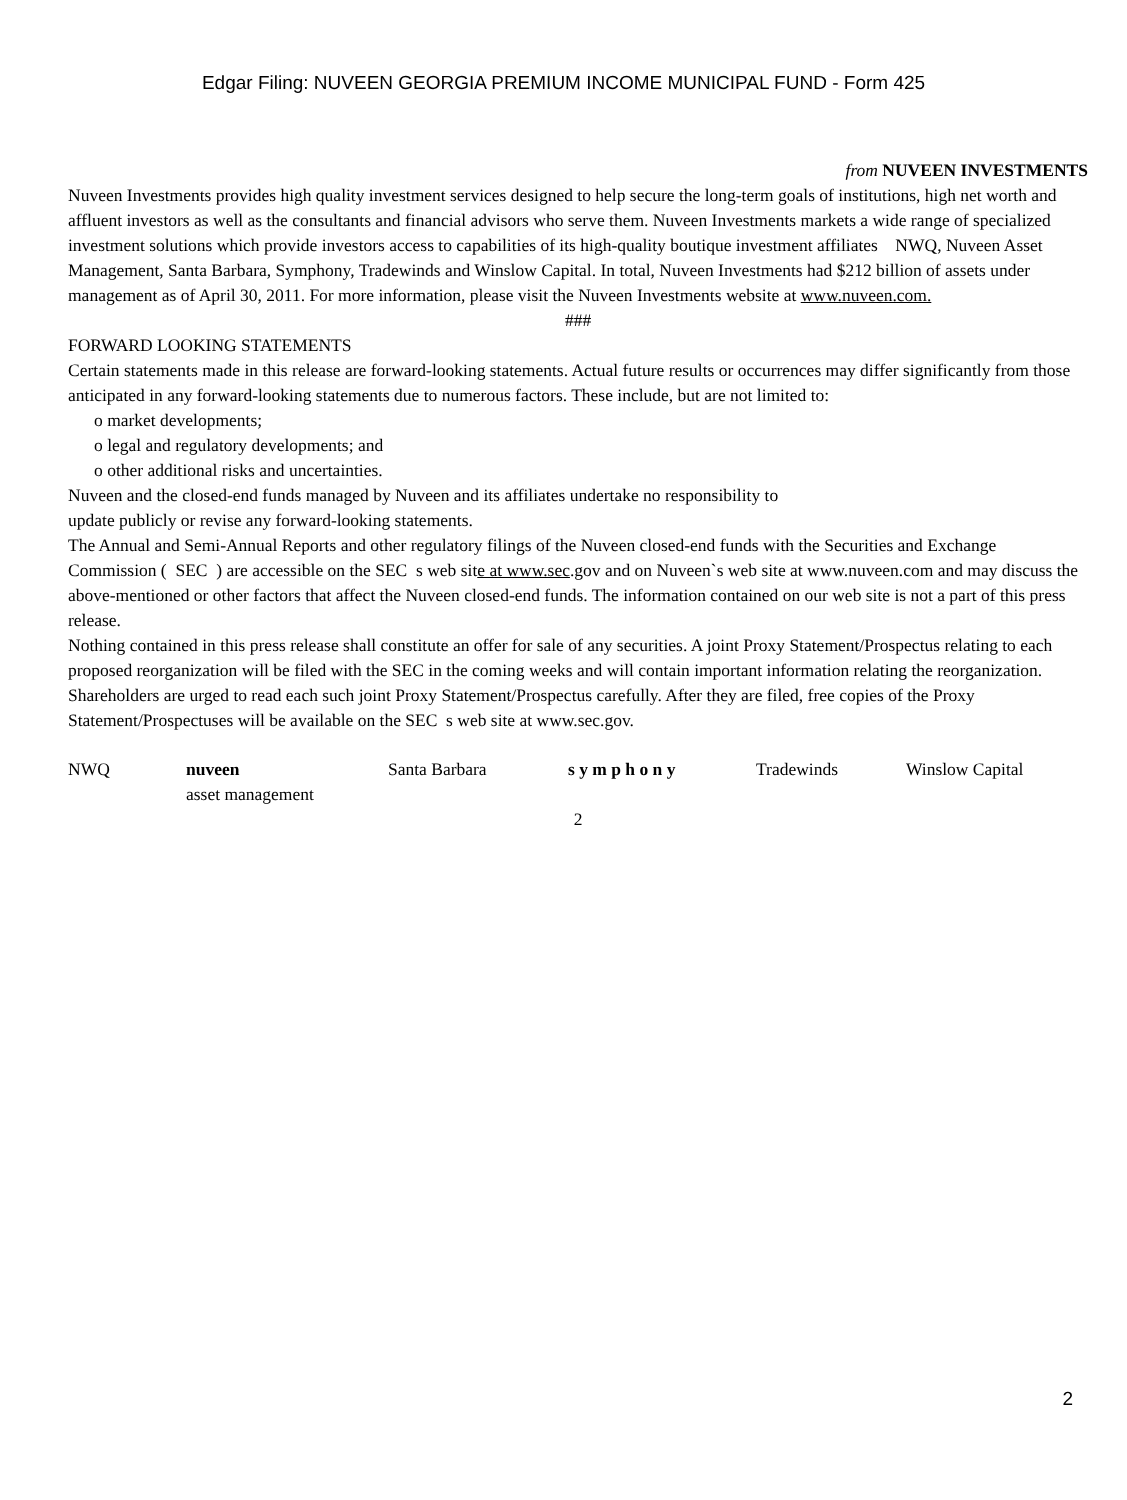Edgar Filing: NUVEEN GEORGIA PREMIUM INCOME MUNICIPAL FUND - Form 425
from NUVEEN INVESTMENTS
Nuveen Investments provides high quality investment services designed to help secure the long-term goals of institutions, high net worth and affluent investors as well as the consultants and financial advisors who serve them. Nuveen Investments markets a wide range of specialized investment solutions which provide investors access to capabilities of its high-quality boutique investment affiliates NWQ, Nuveen Asset Management, Santa Barbara, Symphony, Tradewinds and Winslow Capital. In total, Nuveen Investments had $212 billion of assets under management as of April 30, 2011. For more information, please visit the Nuveen Investments website at www.nuveen.com.
###
FORWARD LOOKING STATEMENTS
Certain statements made in this release are forward-looking statements. Actual future results or occurrences may differ significantly from those anticipated in any forward-looking statements due to numerous factors. These include, but are not limited to:
o market developments;
o legal and regulatory developments; and
o other additional risks and uncertainties.
Nuveen and the closed-end funds managed by Nuveen and its affiliates undertake no responsibility to
update publicly or revise any forward-looking statements.
The Annual and Semi-Annual Reports and other regulatory filings of the Nuveen closed-end funds with the Securities and Exchange Commission ( SEC ) are accessible on the SEC s web site at www.sec.gov and on Nuveen`s web site at www.nuveen.com and may discuss the above-mentioned or other factors that affect the Nuveen closed-end funds. The information contained on our web site is not a part of this press release.
Nothing contained in this press release shall constitute an offer for sale of any securities. A joint Proxy Statement/Prospectus relating to each proposed reorganization will be filed with the SEC in the coming weeks and will contain important information relating the reorganization. Shareholders are urged to read each such joint Proxy Statement/Prospectus carefully. After they are filed, free copies of the Proxy Statement/Prospectuses will be available on the SEC s web site at www.sec.gov.
| NWQ | nuveen asset management | Santa Barbara | s y m p h o n y | Tradewinds | Winslow Capital |
2
2